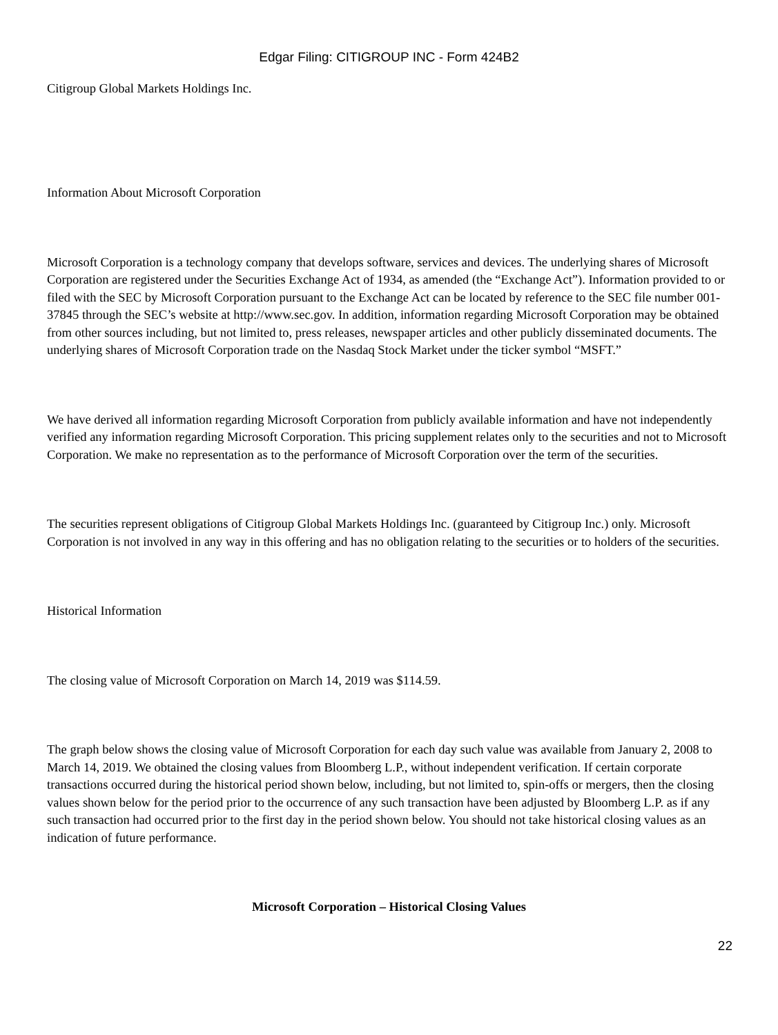Edgar Filing: CITIGROUP INC - Form 424B2
Citigroup Global Markets Holdings Inc.
Information About Microsoft Corporation
Microsoft Corporation is a technology company that develops software, services and devices. The underlying shares of Microsoft Corporation are registered under the Securities Exchange Act of 1934, as amended (the “Exchange Act”). Information provided to or filed with the SEC by Microsoft Corporation pursuant to the Exchange Act can be located by reference to the SEC file number 001-37845 through the SEC’s website at http://www.sec.gov. In addition, information regarding Microsoft Corporation may be obtained from other sources including, but not limited to, press releases, newspaper articles and other publicly disseminated documents. The underlying shares of Microsoft Corporation trade on the Nasdaq Stock Market under the ticker symbol “MSFT.”
We have derived all information regarding Microsoft Corporation from publicly available information and have not independently verified any information regarding Microsoft Corporation. This pricing supplement relates only to the securities and not to Microsoft Corporation. We make no representation as to the performance of Microsoft Corporation over the term of the securities.
The securities represent obligations of Citigroup Global Markets Holdings Inc. (guaranteed by Citigroup Inc.) only. Microsoft Corporation is not involved in any way in this offering and has no obligation relating to the securities or to holders of the securities.
Historical Information
The closing value of Microsoft Corporation on March 14, 2019 was $114.59.
The graph below shows the closing value of Microsoft Corporation for each day such value was available from January 2, 2008 to March 14, 2019. We obtained the closing values from Bloomberg L.P., without independent verification. If certain corporate transactions occurred during the historical period shown below, including, but not limited to, spin-offs or mergers, then the closing values shown below for the period prior to the occurrence of any such transaction have been adjusted by Bloomberg L.P. as if any such transaction had occurred prior to the first day in the period shown below. You should not take historical closing values as an indication of future performance.
Microsoft Corporation – Historical Closing Values
22